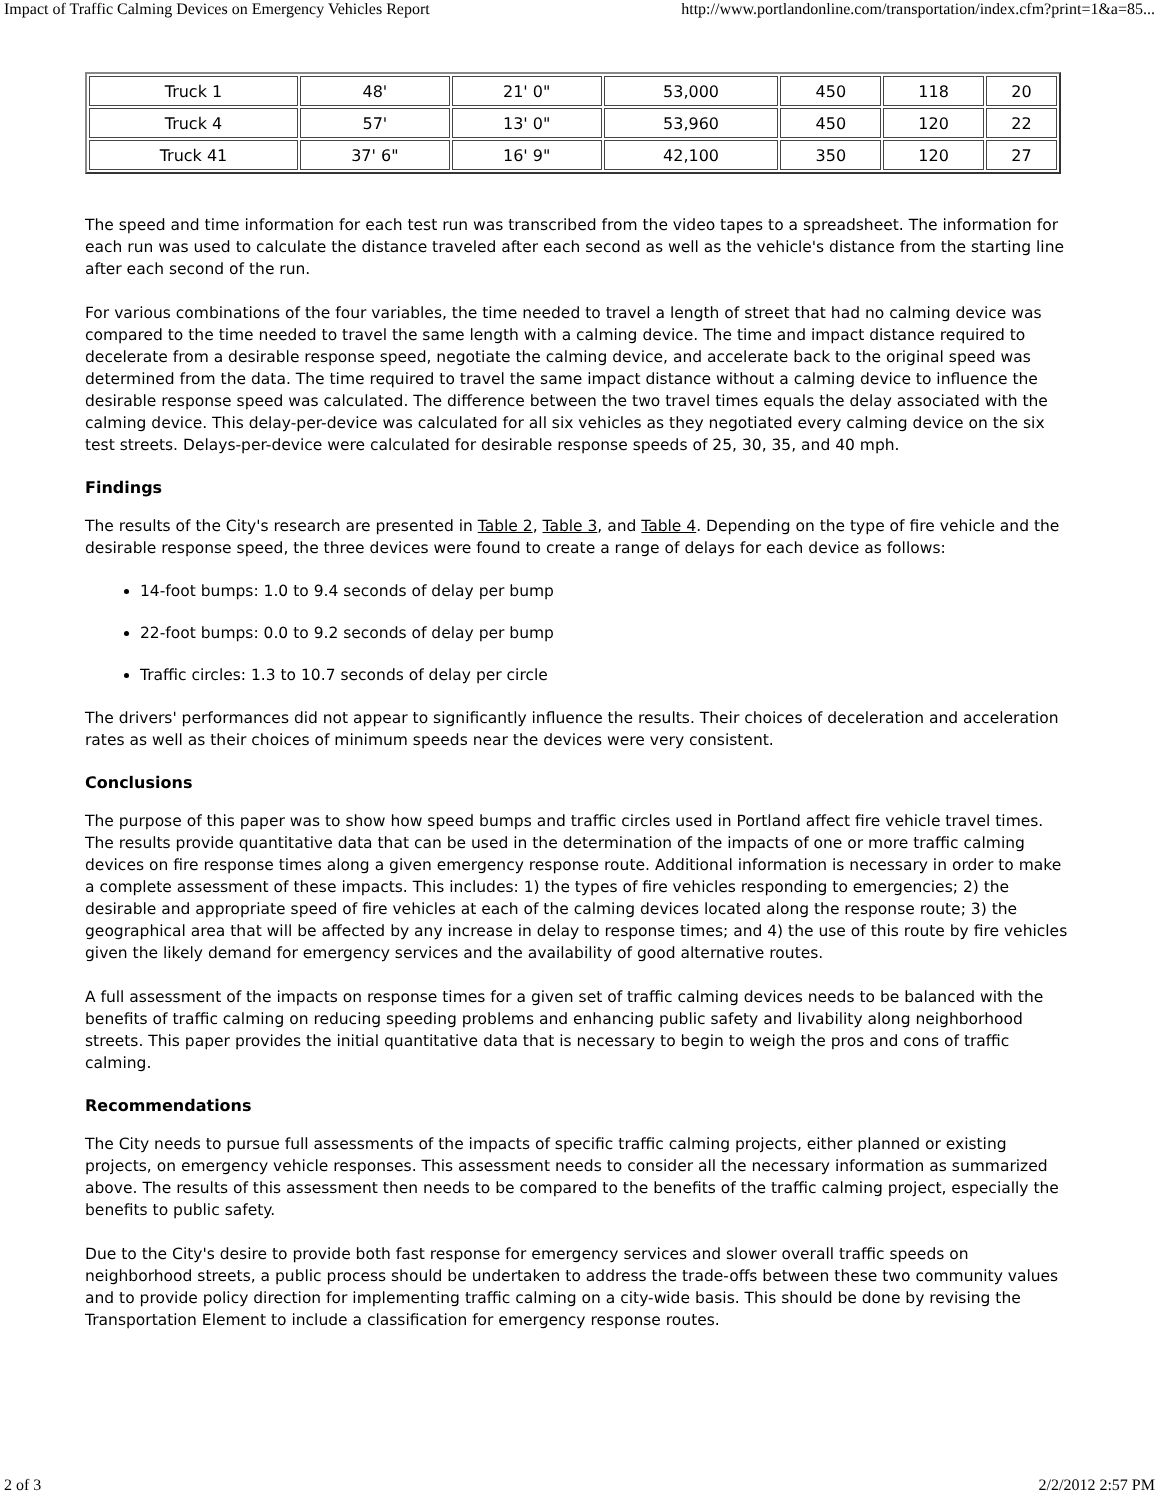Impact of Traffic Calming Devices on Emergency Vehicles Report http://www.portlandonline.com/transportation/index.cfm?print=1&a=85...
| Truck 1 | 48' | 21' 0" | 53,000 | 450 | 118 | 20 |
| Truck 4 | 57' | 13' 0" | 53,960 | 450 | 120 | 22 |
| Truck 41 | 37' 6" | 16' 9" | 42,100 | 350 | 120 | 27 |
The speed and time information for each test run was transcribed from the video tapes to a spreadsheet. The information for each run was used to calculate the distance traveled after each second as well as the vehicle's distance from the starting line after each second of the run.
For various combinations of the four variables, the time needed to travel a length of street that had no calming device was compared to the time needed to travel the same length with a calming device. The time and impact distance required to decelerate from a desirable response speed, negotiate the calming device, and accelerate back to the original speed was determined from the data. The time required to travel the same impact distance without a calming device to influence the desirable response speed was calculated. The difference between the two travel times equals the delay associated with the calming device. This delay-per-device was calculated for all six vehicles as they negotiated every calming device on the six test streets. Delays-per-device were calculated for desirable response speeds of 25, 30, 35, and 40 mph.
Findings
The results of the City's research are presented in Table 2, Table 3, and Table 4. Depending on the type of fire vehicle and the desirable response speed, the three devices were found to create a range of delays for each device as follows:
14-foot bumps: 1.0 to 9.4 seconds of delay per bump
22-foot bumps: 0.0 to 9.2 seconds of delay per bump
Traffic circles: 1.3 to 10.7 seconds of delay per circle
The drivers' performances did not appear to significantly influence the results. Their choices of deceleration and acceleration rates as well as their choices of minimum speeds near the devices were very consistent.
Conclusions
The purpose of this paper was to show how speed bumps and traffic circles used in Portland affect fire vehicle travel times. The results provide quantitative data that can be used in the determination of the impacts of one or more traffic calming devices on fire response times along a given emergency response route. Additional information is necessary in order to make a complete assessment of these impacts. This includes: 1) the types of fire vehicles responding to emergencies; 2) the desirable and appropriate speed of fire vehicles at each of the calming devices located along the response route; 3) the geographical area that will be affected by any increase in delay to response times; and 4) the use of this route by fire vehicles given the likely demand for emergency services and the availability of good alternative routes.
A full assessment of the impacts on response times for a given set of traffic calming devices needs to be balanced with the benefits of traffic calming on reducing speeding problems and enhancing public safety and livability along neighborhood streets. This paper provides the initial quantitative data that is necessary to begin to weigh the pros and cons of traffic calming.
Recommendations
The City needs to pursue full assessments of the impacts of specific traffic calming projects, either planned or existing projects, on emergency vehicle responses. This assessment needs to consider all the necessary information as summarized above. The results of this assessment then needs to be compared to the benefits of the traffic calming project, especially the benefits to public safety.
Due to the City's desire to provide both fast response for emergency services and slower overall traffic speeds on neighborhood streets, a public process should be undertaken to address the trade-offs between these two community values and to provide policy direction for implementing traffic calming on a city-wide basis. This should be done by revising the Transportation Element to include a classification for emergency response routes.
2 of 3 2/2/2012 2:57 PM